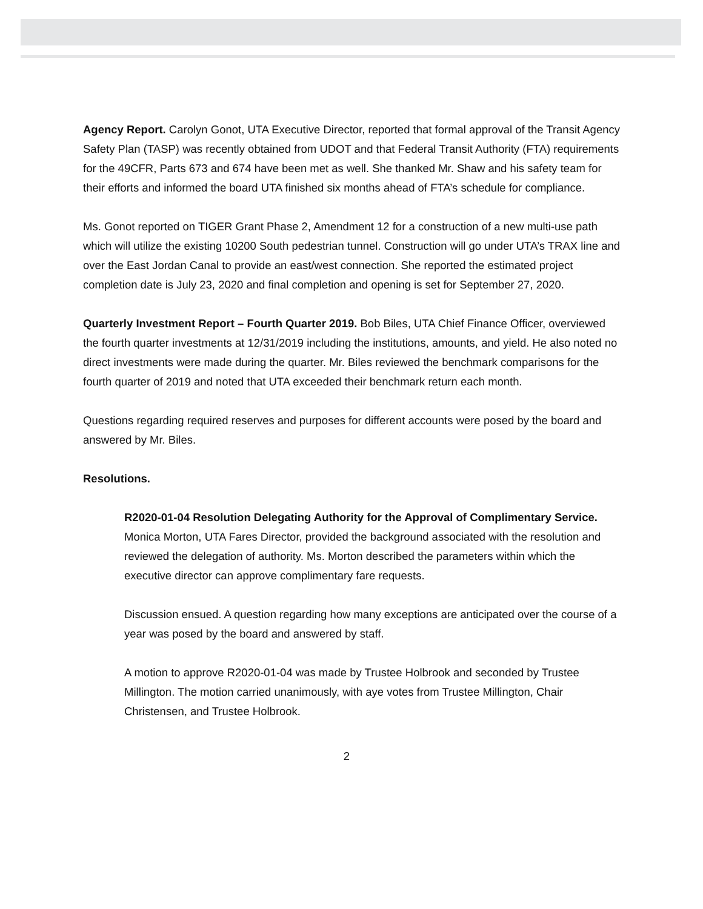Agency Report. Carolyn Gonot, UTA Executive Director, reported that formal approval of the Transit Agency Safety Plan (TASP) was recently obtained from UDOT and that Federal Transit Authority (FTA) requirements for the 49CFR, Parts 673 and 674 have been met as well. She thanked Mr. Shaw and his safety team for their efforts and informed the board UTA finished six months ahead of FTA’s schedule for compliance.
Ms. Gonot reported on TIGER Grant Phase 2, Amendment 12 for a construction of a new multi-use path which will utilize the existing 10200 South pedestrian tunnel. Construction will go under UTA’s TRAX line and over the East Jordan Canal to provide an east/west connection. She reported the estimated project completion date is July 23, 2020 and final completion and opening is set for September 27, 2020.
Quarterly Investment Report – Fourth Quarter 2019. Bob Biles, UTA Chief Finance Officer, overviewed the fourth quarter investments at 12/31/2019 including the institutions, amounts, and yield. He also noted no direct investments were made during the quarter. Mr. Biles reviewed the benchmark comparisons for the fourth quarter of 2019 and noted that UTA exceeded their benchmark return each month.
Questions regarding required reserves and purposes for different accounts were posed by the board and answered by Mr. Biles.
Resolutions.
R2020-01-04 Resolution Delegating Authority for the Approval of Complimentary Service. Monica Morton, UTA Fares Director, provided the background associated with the resolution and reviewed the delegation of authority. Ms. Morton described the parameters within which the executive director can approve complimentary fare requests.
Discussion ensued. A question regarding how many exceptions are anticipated over the course of a year was posed by the board and answered by staff.
A motion to approve R2020-01-04 was made by Trustee Holbrook and seconded by Trustee Millington. The motion carried unanimously, with aye votes from Trustee Millington, Chair Christensen, and Trustee Holbrook.
2